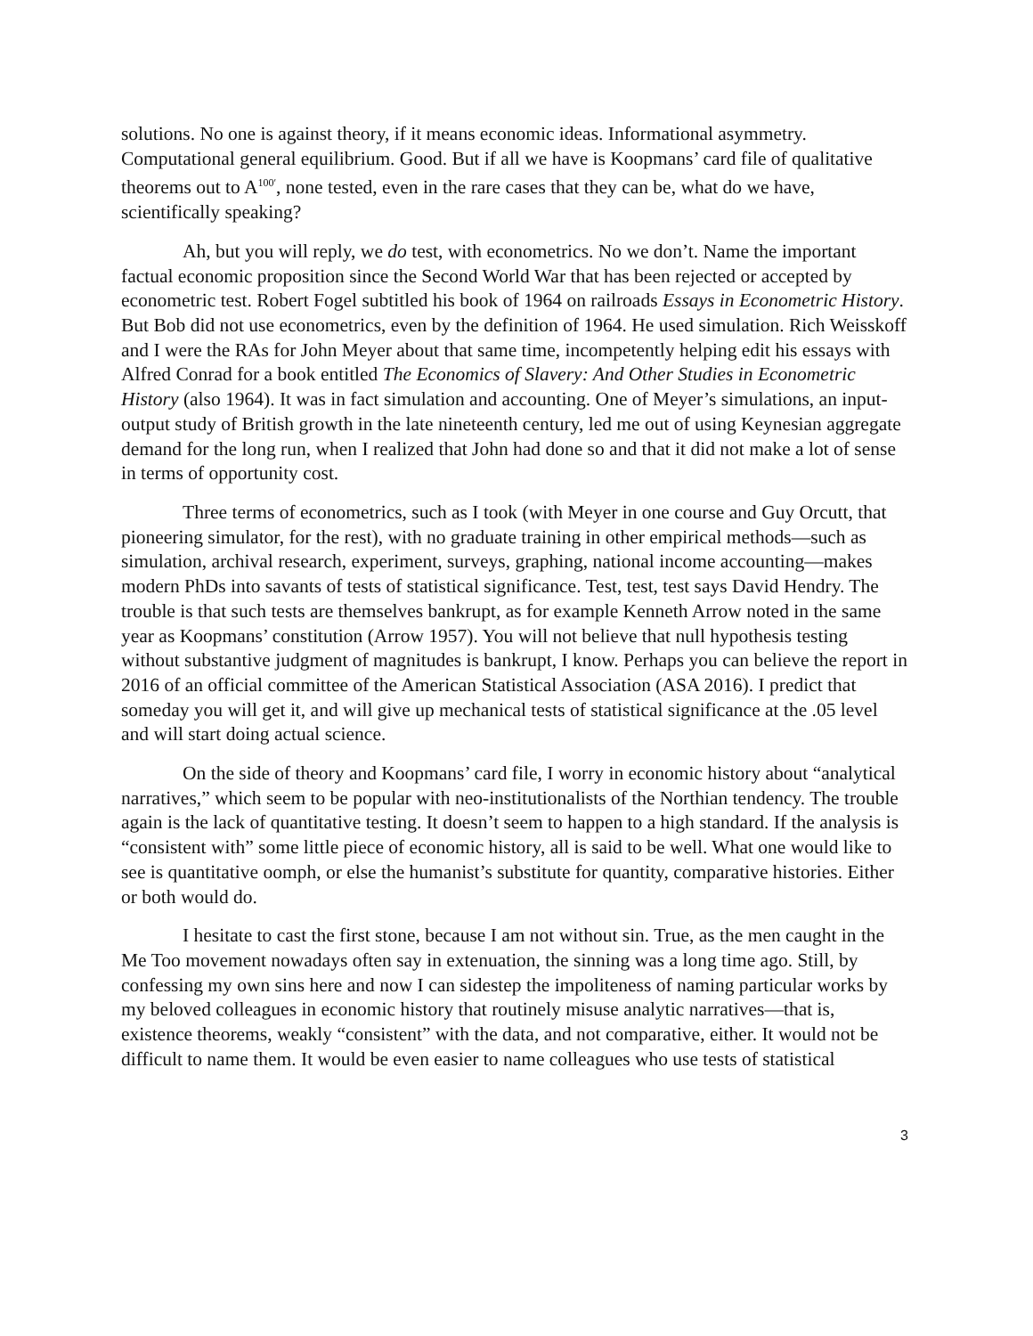solutions. No one is against theory, if it means economic ideas. Informational asymmetry. Computational general equilibrium. Good. But if all we have is Koopmans’ card file of qualitative theorems out to A<sup>100′</sup>, none tested, even in the rare cases that they can be, what do we have, scientifically speaking?
Ah, but you will reply, we do test, with econometrics. No we don’t. Name the important factual economic proposition since the Second World War that has been rejected or accepted by econometric test. Robert Fogel subtitled his book of 1964 on railroads Essays in Econometric History. But Bob did not use econometrics, even by the definition of 1964. He used simulation. Rich Weisskoff and I were the RAs for John Meyer about that same time, incompetently helping edit his essays with Alfred Conrad for a book entitled The Economics of Slavery: And Other Studies in Econometric History (also 1964). It was in fact simulation and accounting. One of Meyer’s simulations, an input-output study of British growth in the late nineteenth century, led me out of using Keynesian aggregate demand for the long run, when I realized that John had done so and that it did not make a lot of sense in terms of opportunity cost.
Three terms of econometrics, such as I took (with Meyer in one course and Guy Orcutt, that pioneering simulator, for the rest), with no graduate training in other empirical methods—such as simulation, archival research, experiment, surveys, graphing, national income accounting—makes modern PhDs into savants of tests of statistical significance. Test, test, test says David Hendry. The trouble is that such tests are themselves bankrupt, as for example Kenneth Arrow noted in the same year as Koopmans’ constitution (Arrow 1957). You will not believe that null hypothesis testing without substantive judgment of magnitudes is bankrupt, I know. Perhaps you can believe the report in 2016 of an official committee of the American Statistical Association (ASA 2016). I predict that someday you will get it, and will give up mechanical tests of statistical significance at the .05 level and will start doing actual science.
On the side of theory and Koopmans’ card file, I worry in economic history about “analytical narratives,” which seem to be popular with neo-institutionalists of the Northian tendency. The trouble again is the lack of quantitative testing. It doesn’t seem to happen to a high standard. If the analysis is “consistent with” some little piece of economic history, all is said to be well. What one would like to see is quantitative oomph, or else the humanist’s substitute for quantity, comparative histories. Either or both would do.
I hesitate to cast the first stone, because I am not without sin. True, as the men caught in the Me Too movement nowadays often say in extenuation, the sinning was a long time ago. Still, by confessing my own sins here and now I can sidestep the impoliteness of naming particular works by my beloved colleagues in economic history that routinely misuse analytic narratives—that is, existence theorems, weakly “consistent” with the data, and not comparative, either. It would not be difficult to name them. It would be even easier to name colleagues who use tests of statistical
3